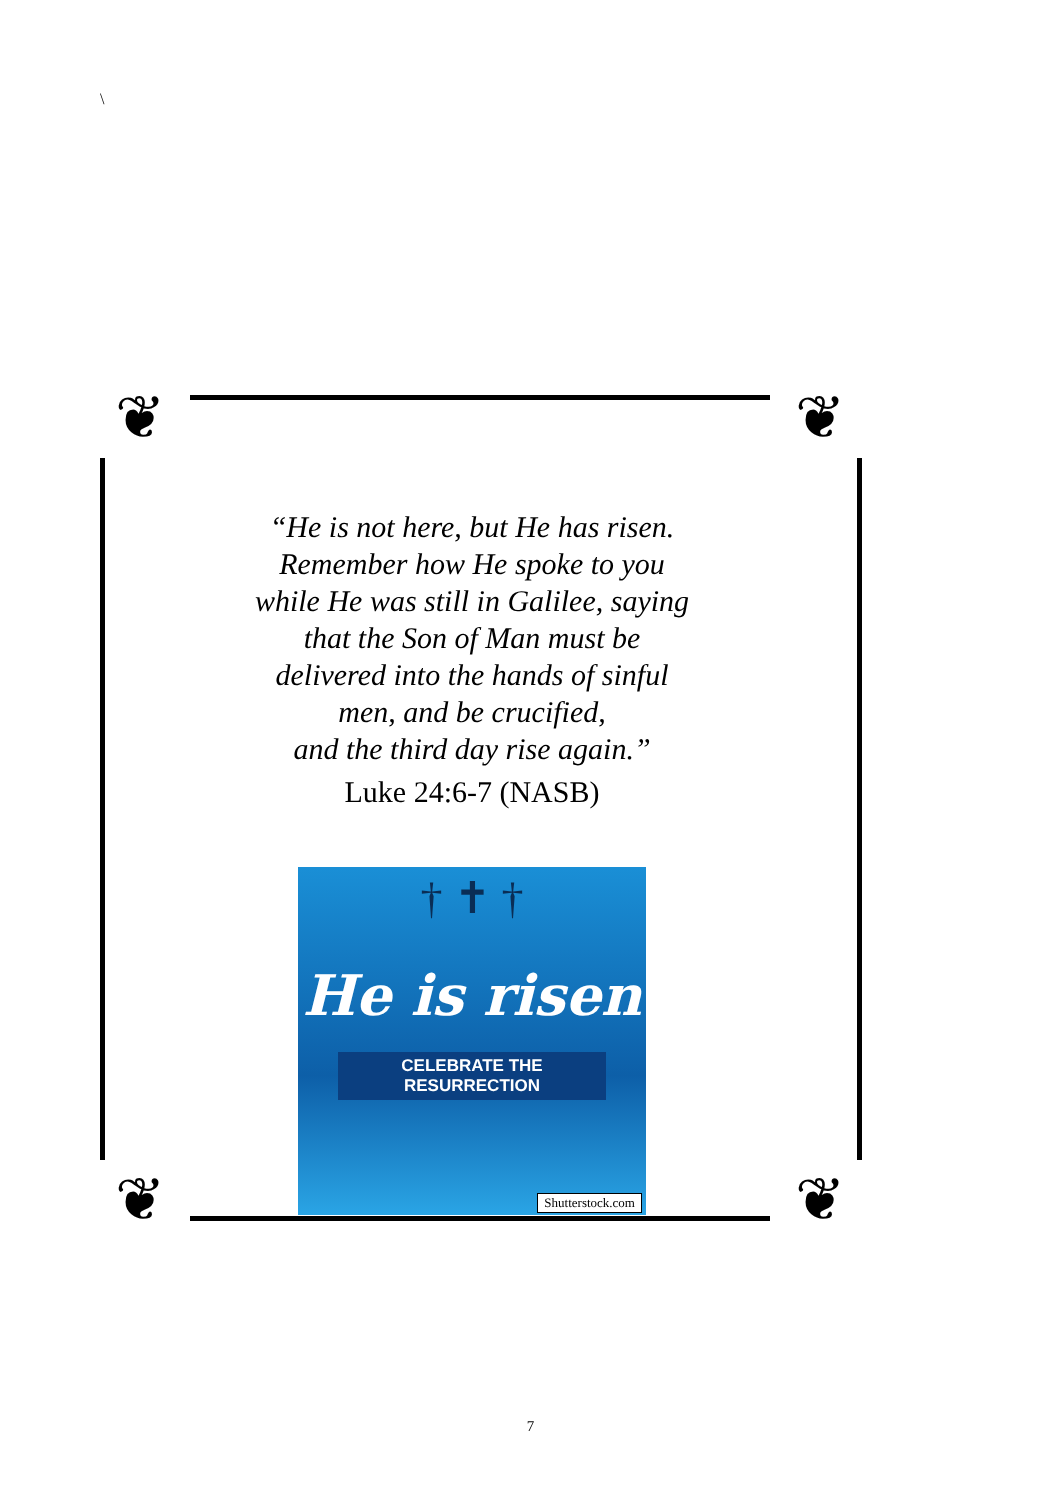\
❦ ❦
❦ ❦
“He is not here, but He has risen.
Remember how He spoke to you
while He was still in Galilee, saying
that the Son of Man must be
delivered into the hands of sinful
men, and be crucified,
and the third day rise again.”
Luke 24:6-7 (NASB)
† ✝ †
He is risen
CELEBRATE THE RESURRECTION
Shutterstock.com
7